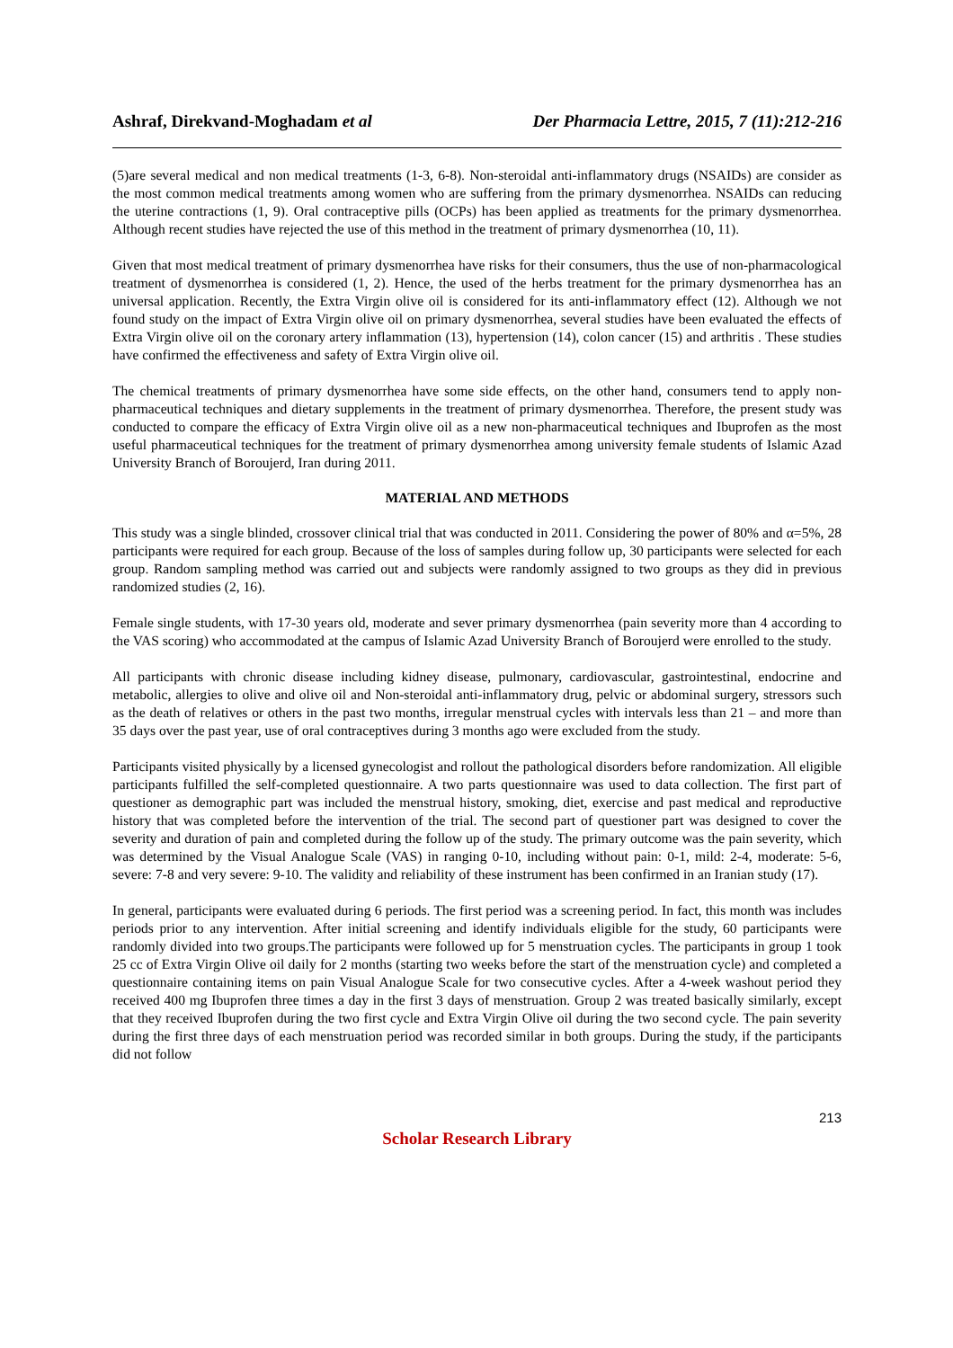Ashraf, Direkvand-Moghadam et al Der Pharmacia Lettre, 2015, 7 (11):212-216
(5)are several medical and non medical treatments (1-3, 6-8). Non-steroidal anti-inflammatory drugs (NSAIDs) are consider as the most common medical treatments among women who are suffering from the primary dysmenorrhea. NSAIDs can reducing the uterine contractions (1, 9). Oral contraceptive pills (OCPs) has been applied as treatments for the primary dysmenorrhea. Although recent studies have rejected the use of this method in the treatment of primary dysmenorrhea (10, 11).
Given that most medical treatment of primary dysmenorrhea have risks for their consumers, thus the use of non-pharmacological treatment of dysmenorrhea is considered (1, 2). Hence, the used of the herbs treatment for the primary dysmenorrhea has an universal application. Recently, the Extra Virgin olive oil is considered for its anti-inflammatory effect (12). Although we not found study on the impact of Extra Virgin olive oil on primary dysmenorrhea, several studies have been evaluated the effects of Extra Virgin olive oil on the coronary artery inflammation (13), hypertension (14), colon cancer (15) and arthritis . These studies have confirmed the effectiveness and safety of Extra Virgin olive oil.
The chemical treatments of primary dysmenorrhea have some side effects, on the other hand, consumers tend to apply non-pharmaceutical techniques and dietary supplements in the treatment of primary dysmenorrhea. Therefore, the present study was conducted to compare the efficacy of Extra Virgin olive oil as a new non-pharmaceutical techniques and Ibuprofen as the most useful pharmaceutical techniques for the treatment of primary dysmenorrhea among university female students of Islamic Azad University Branch of Boroujerd, Iran during 2011.
MATERIAL AND METHODS
This study was a single blinded, crossover clinical trial that was conducted in 2011. Considering the power of 80% and α=5%, 28 participants were required for each group. Because of the loss of samples during follow up, 30 participants were selected for each group. Random sampling method was carried out and subjects were randomly assigned to two groups as they did in previous randomized studies (2, 16).
Female single students, with 17-30 years old, moderate and sever primary dysmenorrhea (pain severity more than 4 according to the VAS scoring) who accommodated at the campus of Islamic Azad University Branch of Boroujerd were enrolled to the study.
All participants with chronic disease including kidney disease, pulmonary, cardiovascular, gastrointestinal, endocrine and metabolic, allergies to olive and olive oil and Non-steroidal anti-inflammatory drug, pelvic or abdominal surgery, stressors such as the death of relatives or others in the past two months, irregular menstrual cycles with intervals less than 21 – and more than 35 days over the past year, use of oral contraceptives during 3 months ago were excluded from the study.
Participants visited physically by a licensed gynecologist and rollout the pathological disorders before randomization. All eligible participants fulfilled the self-completed questionnaire. A two parts questionnaire was used to data collection. The first part of questioner as demographic part was included the menstrual history, smoking, diet, exercise and past medical and reproductive history that was completed before the intervention of the trial. The second part of questioner part was designed to cover the severity and duration of pain and completed during the follow up of the study. The primary outcome was the pain severity, which was determined by the Visual Analogue Scale (VAS) in ranging 0-10, including without pain: 0-1, mild: 2-4, moderate: 5-6, severe: 7-8 and very severe: 9-10. The validity and reliability of these instrument has been confirmed in an Iranian study (17).
In general, participants were evaluated during 6 periods. The first period was a screening period. In fact, this month was includes periods prior to any intervention. After initial screening and identify individuals eligible for the study, 60 participants were randomly divided into two groups.The participants were followed up for 5 menstruation cycles. The participants in group 1 took 25 cc of Extra Virgin Olive oil daily for 2 months (starting two weeks before the start of the menstruation cycle) and completed a questionnaire containing items on pain Visual Analogue Scale for two consecutive cycles. After a 4-week washout period they received 400 mg Ibuprofen three times a day in the first 3 days of menstruation. Group 2 was treated basically similarly, except that they received Ibuprofen during the two first cycle and Extra Virgin Olive oil during the two second cycle. The pain severity during the first three days of each menstruation period was recorded similar in both groups. During the study, if the participants did not follow
213
Scholar Research Library